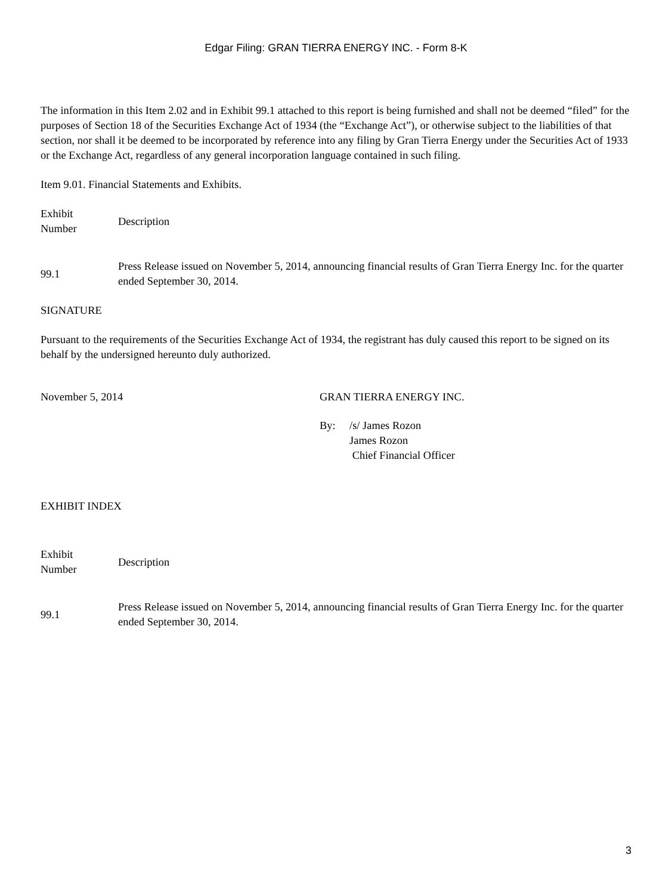Edgar Filing: GRAN TIERRA ENERGY INC. - Form 8-K
The information in this Item 2.02 and in Exhibit 99.1 attached to this report is being furnished and shall not be deemed “filed” for the purposes of Section 18 of the Securities Exchange Act of 1934 (the “Exchange Act”), or otherwise subject to the liabilities of that section, nor shall it be deemed to be incorporated by reference into any filing by Gran Tierra Energy under the Securities Act of 1933 or the Exchange Act, regardless of any general incorporation language contained in such filing.
Item 9.01. Financial Statements and Exhibits.
| Exhibit Number | Description |
| 99.1 | Press Release issued on November 5, 2014, announcing financial results of Gran Tierra Energy Inc. for the quarter ended September 30, 2014. |
SIGNATURE
Pursuant to the requirements of the Securities Exchange Act of 1934, the registrant has duly caused this report to be signed on its behalf by the undersigned hereunto duly authorized.
November 5, 2014 GRAN TIERRA ENERGY INC.
| By: | /s/ James Rozon James Rozon Chief Financial Officer |
EXHIBIT INDEX
| Exhibit Number | Description |
| 99.1 | Press Release issued on November 5, 2014, announcing financial results of Gran Tierra Energy Inc. for the quarter ended September 30, 2014. |
3